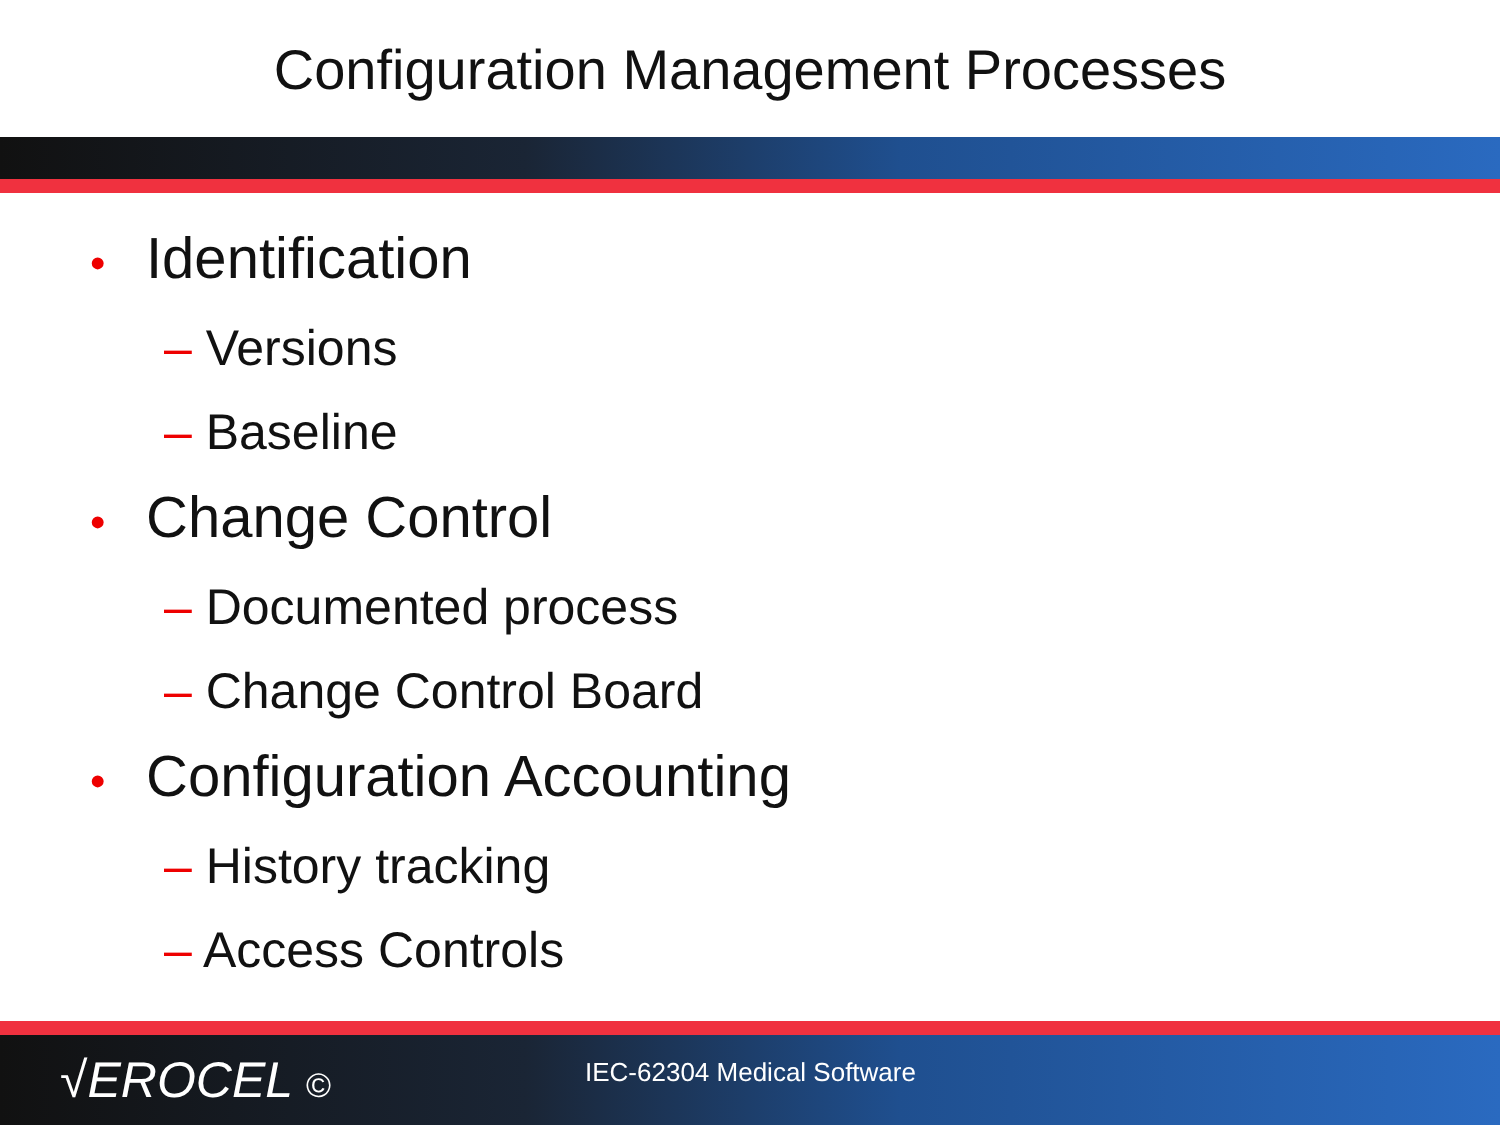Configuration Management Processes
• Identification
– Versions
– Baseline
• Change Control
– Documented process
– Change Control Board
• Configuration Accounting
– History tracking
– Access Controls
√EROCEL ©
IEC-62304 Medical Software